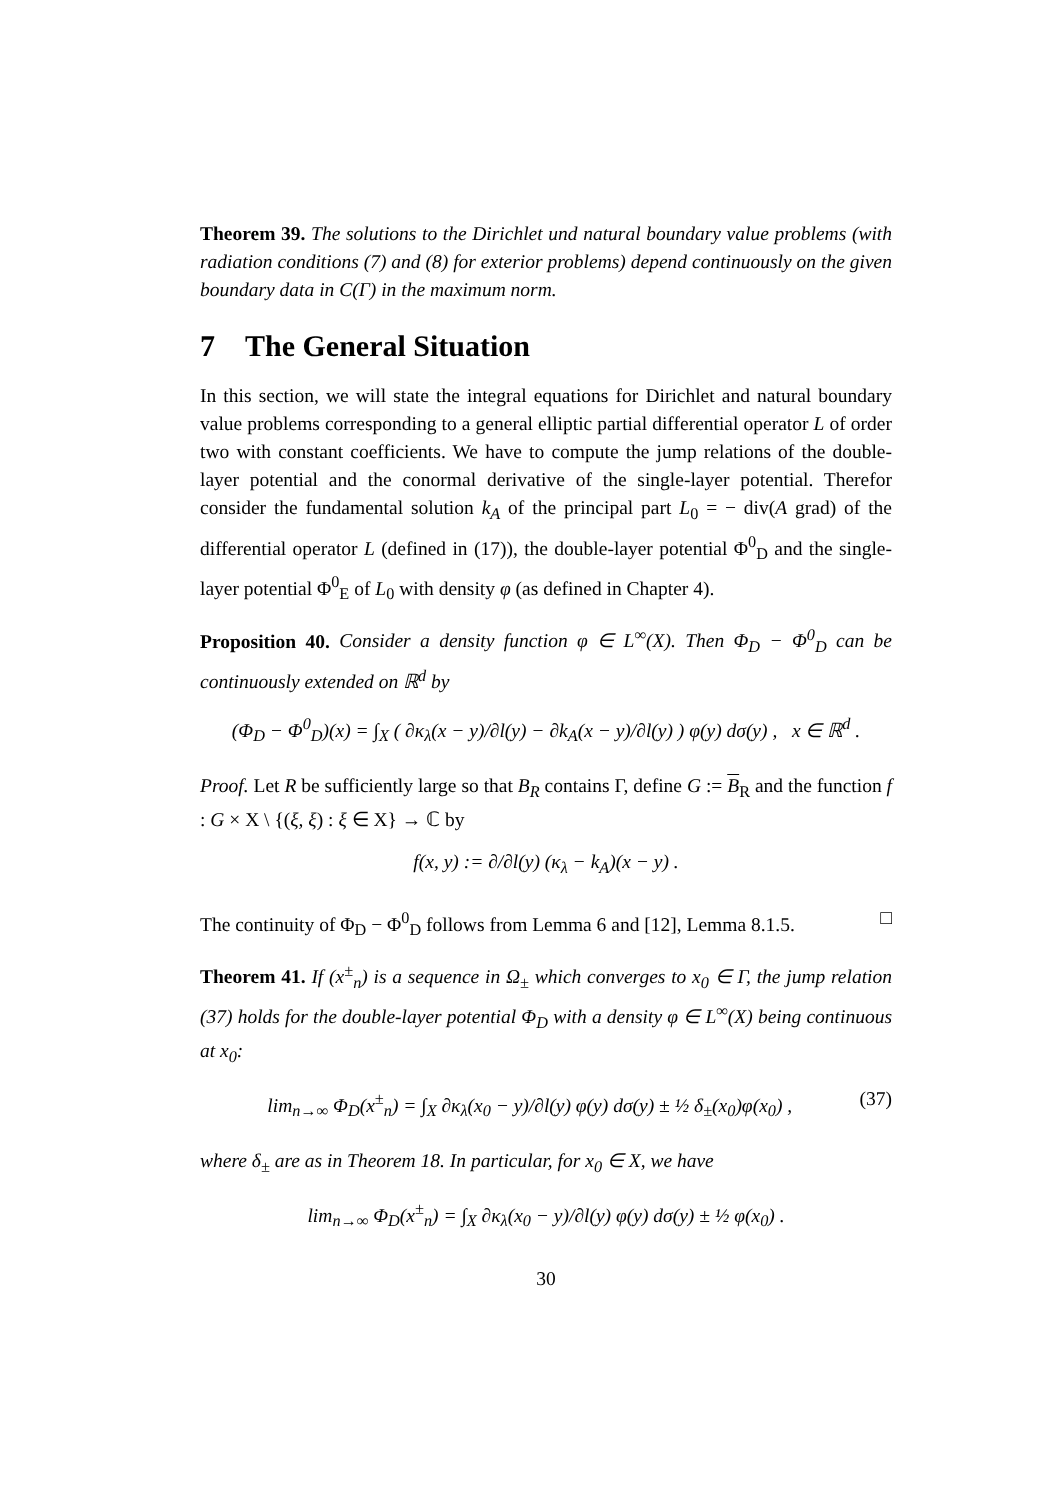Theorem 39. The solutions to the Dirichlet und natural boundary value problems (with radiation conditions (7) and (8) for exterior problems) depend continuously on the given boundary data in C(Γ) in the maximum norm.
7 The General Situation
In this section, we will state the integral equations for Dirichlet and natural boundary value problems corresponding to a general elliptic partial differential operator L of order two with constant coefficients. We have to compute the jump relations of the double-layer potential and the conormal derivative of the single-layer potential. Therefor consider the fundamental solution k<sub>A</sub> of the principal part L<sub>0</sub> = − div(A grad) of the differential operator L (defined in (17)), the double-layer potential Φ<sup>0</sup><sub>D</sub> and the single-layer potential Φ<sup>0</sup><sub>E</sub> of L<sub>0</sub> with density φ (as defined in Chapter 4).
Proposition 40. Consider a density function φ ∈ L<sup>∞</sup>(X). Then Φ<sub>D</sub> − Φ<sup>0</sup><sub>D</sub> can be continuously extended on ℝ<sup>d</sup> by
(Φ<sub>D</sub> − Φ<sup>0</sup><sub>D</sub>)(x) = ∫<sub>X</sub> ( ∂κ<sub>λ</sub>(x − y)/∂l(y) − ∂k<sub>A</sub>(x − y)/∂l(y) ) φ(y) dσ(y) , x ∈ ℝ<sup>d</sup> .
Proof. Let R be sufficiently large so that B<sub>R</sub> contains Γ, define G := B<sub>R</sub> and the function f : G × X \ {(ξ, ξ) : ξ ∈ X} → ℂ by
f(x, y) := ∂/∂l(y) (κ<sub>λ</sub> − k<sub>A</sub>)(x − y) .
The continuity of Φ<sub>D</sub> − Φ<sup>0</sup><sub>D</sub> follows from Lemma 6 and [12], Lemma 8.1.5. □
Theorem 41. If (x<sup>±</sup><sub>n</sub>) is a sequence in Ω<sub>±</sub> which converges to x<sub>0</sub> ∈ Γ, the jump relation (37) holds for the double-layer potential Φ<sub>D</sub> with a density φ ∈ L<sup>∞</sup>(X) being continuous at x<sub>0</sub>:
lim<sub>n→∞</sub> Φ<sub>D</sub>(x<sup>±</sup><sub>n</sub>) = ∫<sub>X</sub> ∂κ<sub>λ</sub>(x<sub>0</sub> − y)/∂l(y) φ(y) dσ(y) ± ½ δ<sub>±</sub>(x<sub>0</sub>)φ(x<sub>0</sub>) , (37)
where δ<sub>±</sub> are as in Theorem 18. In particular, for x<sub>0</sub> ∈ X, we have
lim<sub>n→∞</sub> Φ<sub>D</sub>(x<sup>±</sup><sub>n</sub>) = ∫<sub>X</sub> ∂κ<sub>λ</sub>(x<sub>0</sub> − y)/∂l(y) φ(y) dσ(y) ± ½ φ(x<sub>0</sub>) .
30